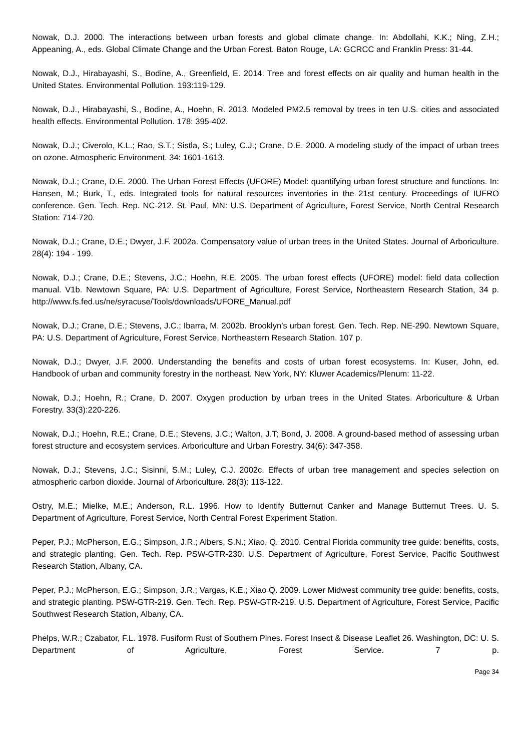Nowak, D.J. 2000. The interactions between urban forests and global climate change. In: Abdollahi, K.K.; Ning, Z.H.; Appeaning, A., eds. Global Climate Change and the Urban Forest. Baton Rouge, LA: GCRCC and Franklin Press: 31-44.
Nowak, D.J., Hirabayashi, S., Bodine, A., Greenfield, E. 2014. Tree and forest effects on air quality and human health in the United States. Environmental Pollution. 193:119-129.
Nowak, D.J., Hirabayashi, S., Bodine, A., Hoehn, R. 2013. Modeled PM2.5 removal by trees in ten U.S. cities and associated health effects. Environmental Pollution. 178: 395-402.
Nowak, D.J.; Civerolo, K.L.; Rao, S.T.; Sistla, S.; Luley, C.J.; Crane, D.E. 2000. A modeling study of the impact of urban trees on ozone. Atmospheric Environment. 34: 1601-1613.
Nowak, D.J.; Crane, D.E. 2000. The Urban Forest Effects (UFORE) Model: quantifying urban forest structure and functions. In: Hansen, M.; Burk, T., eds. Integrated tools for natural resources inventories in the 21st century. Proceedings of IUFRO conference. Gen. Tech. Rep. NC-212. St. Paul, MN: U.S. Department of Agriculture, Forest Service, North Central Research Station: 714-720.
Nowak, D.J.; Crane, D.E.; Dwyer, J.F. 2002a. Compensatory value of urban trees in the United States. Journal of Arboriculture. 28(4): 194 - 199.
Nowak, D.J.; Crane, D.E.; Stevens, J.C.; Hoehn, R.E. 2005. The urban forest effects (UFORE) model: field data collection manual. V1b. Newtown Square, PA: U.S. Department of Agriculture, Forest Service, Northeastern Research Station, 34 p. http://www.fs.fed.us/ne/syracuse/Tools/downloads/UFORE_Manual.pdf
Nowak, D.J.; Crane, D.E.; Stevens, J.C.; Ibarra, M. 2002b. Brooklyn’s urban forest. Gen. Tech. Rep. NE-290. Newtown Square, PA: U.S. Department of Agriculture, Forest Service, Northeastern Research Station. 107 p.
Nowak, D.J.; Dwyer, J.F. 2000. Understanding the benefits and costs of urban forest ecosystems. In: Kuser, John, ed. Handbook of urban and community forestry in the northeast. New York, NY: Kluwer Academics/Plenum: 11-22.
Nowak, D.J.; Hoehn, R.; Crane, D. 2007. Oxygen production by urban trees in the United States. Arboriculture & Urban Forestry. 33(3):220-226.
Nowak, D.J.; Hoehn, R.E.; Crane, D.E.; Stevens, J.C.; Walton, J.T; Bond, J. 2008. A ground-based method of assessing urban forest structure and ecosystem services. Arboriculture and Urban Forestry. 34(6): 347-358.
Nowak, D.J.; Stevens, J.C.; Sisinni, S.M.; Luley, C.J. 2002c. Effects of urban tree management and species selection on atmospheric carbon dioxide. Journal of Arboriculture. 28(3): 113-122.
Ostry, M.E.; Mielke, M.E.; Anderson, R.L. 1996. How to Identify Butternut Canker and Manage Butternut Trees. U. S. Department of Agriculture, Forest Service, North Central Forest Experiment Station.
Peper, P.J.; McPherson, E.G.; Simpson, J.R.; Albers, S.N.; Xiao, Q. 2010. Central Florida community tree guide: benefits, costs, and strategic planting. Gen. Tech. Rep. PSW-GTR-230. U.S. Department of Agriculture, Forest Service, Pacific Southwest Research Station, Albany, CA.
Peper, P.J.; McPherson, E.G.; Simpson, J.R.; Vargas, K.E.; Xiao Q. 2009. Lower Midwest community tree guide: benefits, costs, and strategic planting. PSW-GTR-219. Gen. Tech. Rep. PSW-GTR-219. U.S. Department of Agriculture, Forest Service, Pacific Southwest Research Station, Albany, CA.
Phelps, W.R.; Czabator, F.L. 1978. Fusiform Rust of Southern Pines. Forest Insect & Disease Leaflet 26. Washington, DC: U. S. Department of Agriculture, Forest Service. 7 p.
Page 34